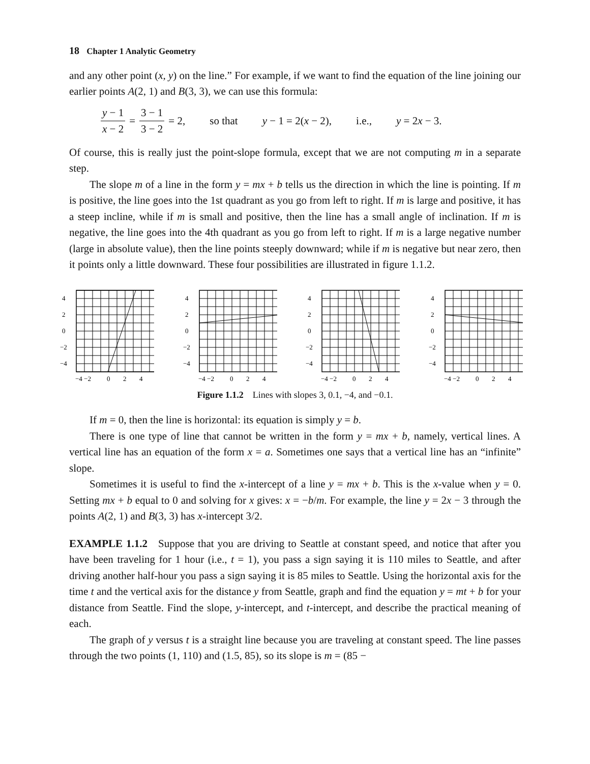18 Chapter 1 Analytic Geometry
and any other point (x, y) on the line.” For example, if we want to find the equation of the line joining our earlier points A(2, 1) and B(3, 3), we can use this formula:
y − 1 x − 2 = 3 − 1 3 − 2 = 2, so that y − 1 = 2(x − 2), i.e., y = 2x − 3.
Of course, this is really just the point-slope formula, except that we are not computing m in a separate step.
The slope m of a line in the form y = mx + b tells us the direction in which the line is pointing. If m is positive, the line goes into the 1st quadrant as you go from left to right. If m is large and positive, it has a steep incline, while if m is small and positive, then the line has a small angle of inclination. If m is negative, the line goes into the 4th quadrant as you go from left to right. If m is a large negative number (large in absolute value), then the line points steeply downward; while if m is negative but near zero, then it points only a little downward. These four possibilities are illustrated in figure 1.1.2.
4
2
0
−2
−4
−4 −2
0
2
4
4
2
0
−2
−4
−4 −2
0
2
4
4
2
0
−2
−4
−4 −2
0
2
4
4
2
0
−2
−4
−4 −2
0
2
4
Figure 1.1.2 Lines with slopes 3, 0.1, −4, and −0.1.
If m = 0, then the line is horizontal: its equation is simply y = b.
There is one type of line that cannot be written in the form y = mx + b, namely, vertical lines. A vertical line has an equation of the form x = a. Sometimes one says that a vertical line has an “infinite” slope.
Sometimes it is useful to find the x-intercept of a line y = mx + b. This is the x-value when y = 0. Setting mx + b equal to 0 and solving for x gives: x = −b/m. For example, the line y = 2x − 3 through the points A(2, 1) and B(3, 3) has x-intercept 3/2.
EXAMPLE 1.1.2 Suppose that you are driving to Seattle at constant speed, and notice that after you have been traveling for 1 hour (i.e., t = 1), you pass a sign saying it is 110 miles to Seattle, and after driving another half-hour you pass a sign saying it is 85 miles to Seattle. Using the horizontal axis for the time t and the vertical axis for the distance y from Seattle, graph and find the equation y = mt + b for your distance from Seattle. Find the slope, y-intercept, and t-intercept, and describe the practical meaning of each.
The graph of y versus t is a straight line because you are traveling at constant speed. The line passes through the two points (1, 110) and (1.5, 85), so its slope is m = (85 −